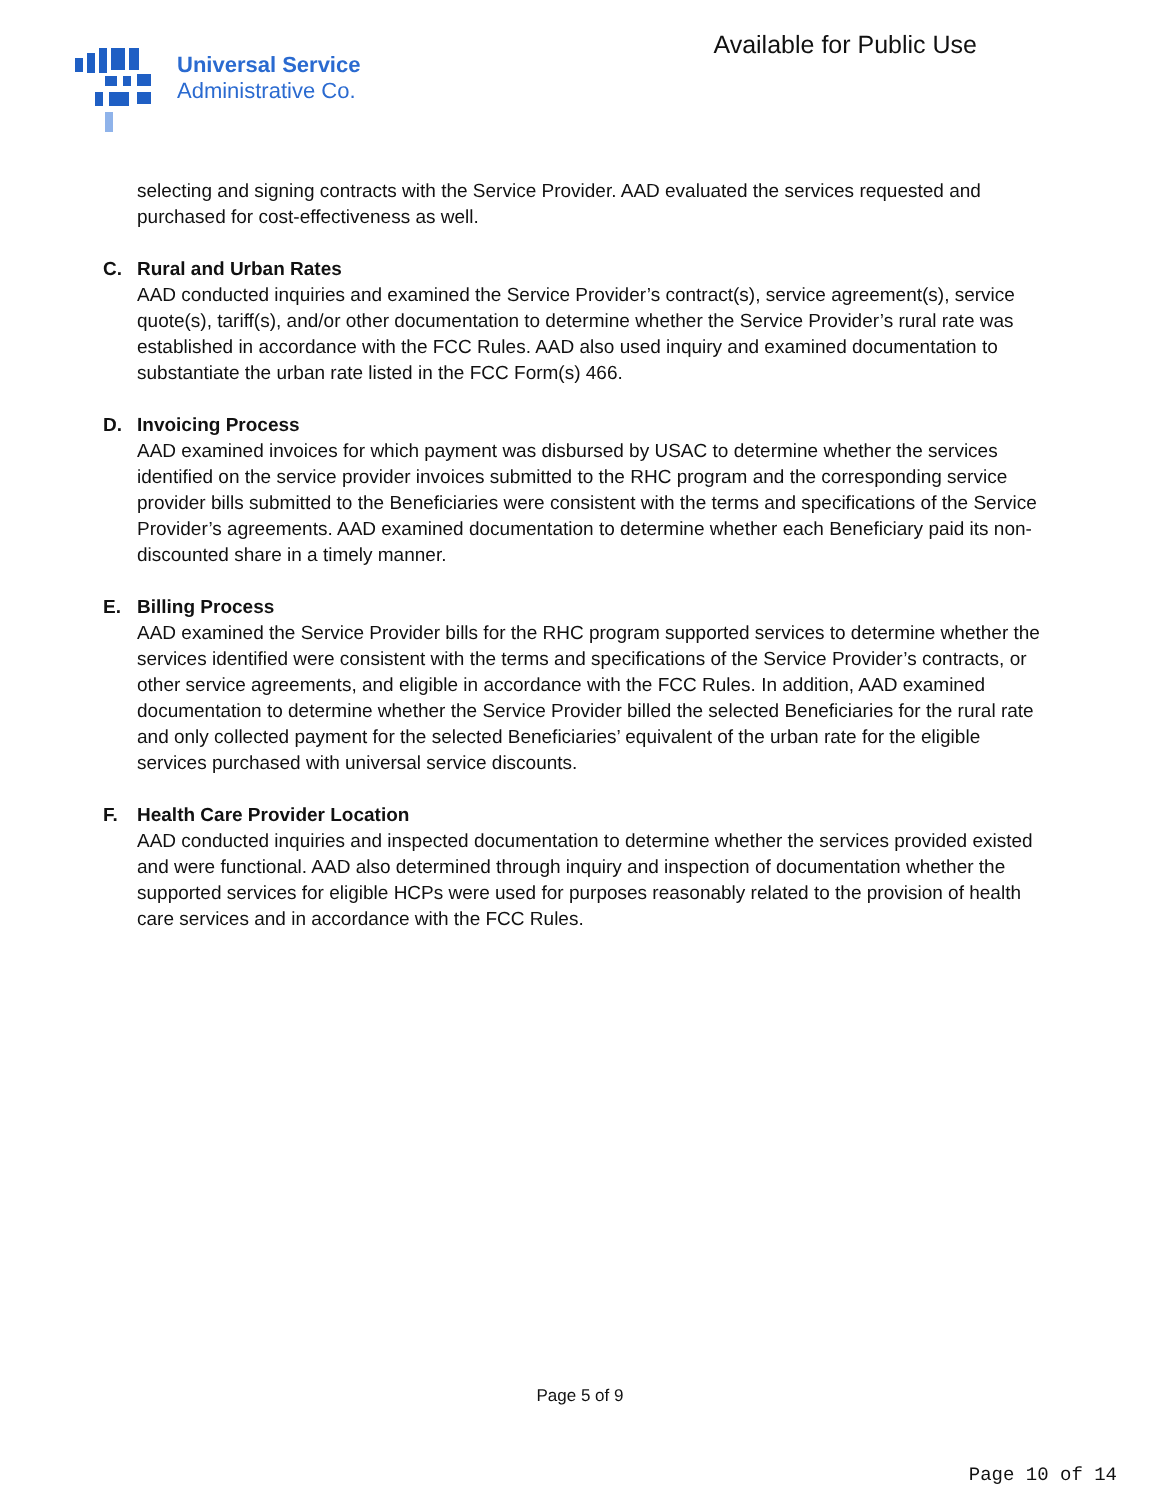Universal Service
Administrative Co.
Available for Public Use
selecting and signing contracts with the Service Provider. AAD evaluated the services requested and purchased for cost-effectiveness as well.
C. Rural and Urban Rates
AAD conducted inquiries and examined the Service Provider’s contract(s), service agreement(s), service quote(s), tariff(s), and/or other documentation to determine whether the Service Provider’s rural rate was established in accordance with the FCC Rules. AAD also used inquiry and examined documentation to substantiate the urban rate listed in the FCC Form(s) 466.
D. Invoicing Process
AAD examined invoices for which payment was disbursed by USAC to determine whether the services identified on the service provider invoices submitted to the RHC program and the corresponding service provider bills submitted to the Beneficiaries were consistent with the terms and specifications of the Service Provider’s agreements. AAD examined documentation to determine whether each Beneficiary paid its non-discounted share in a timely manner.
E. Billing Process
AAD examined the Service Provider bills for the RHC program supported services to determine whether the services identified were consistent with the terms and specifications of the Service Provider’s contracts, or other service agreements, and eligible in accordance with the FCC Rules. In addition, AAD examined documentation to determine whether the Service Provider billed the selected Beneficiaries for the rural rate and only collected payment for the selected Beneficiaries’ equivalent of the urban rate for the eligible services purchased with universal service discounts.
F. Health Care Provider Location
AAD conducted inquiries and inspected documentation to determine whether the services provided existed and were functional. AAD also determined through inquiry and inspection of documentation whether the supported services for eligible HCPs were used for purposes reasonably related to the provision of health care services and in accordance with the FCC Rules.
Page 5 of 9
Page 10 of 14